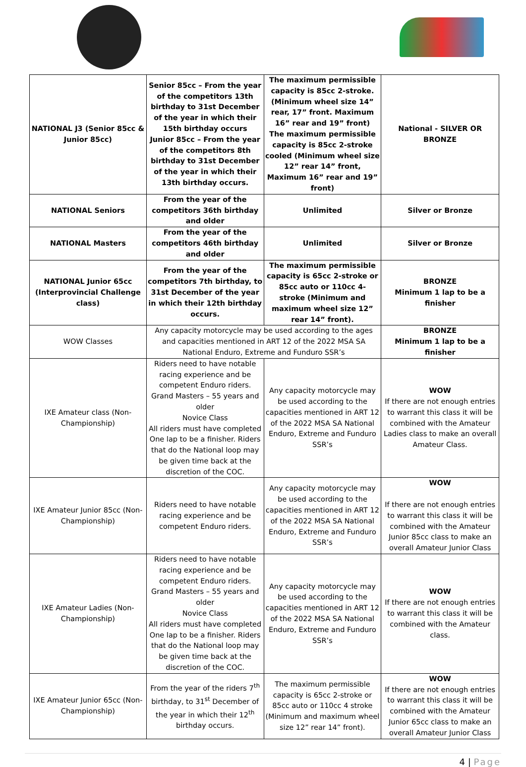| NATIONAL J3 (Senior 85cc & Junior 85cc) | Senior 85cc – From the year of the competitors 13th birthday to 31st December of the year in which their 15th birthday occurs Junior 85cc – From the year of the competitors 8th birthday to 31st December of the year in which their 13th birthday occurs. | The maximum permissible capacity is 85cc 2-stroke. (Minimum wheel size 14” rear, 17” front. Maximum 16” rear and 19” front) The maximum permissible capacity is 85cc 2-stroke cooled (Minimum wheel size 12” rear 14” front, Maximum 16” rear and 19” front) | National - SILVER OR BRONZE |
| NATIONAL Seniors | From the year of the competitors 36th birthday and older | Unlimited | Silver or Bronze |
| NATIONAL Masters | From the year of the competitors 46th birthday and older | Unlimited | Silver or Bronze |
| NATIONAL Junior 65cc (Interprovincial Challenge class) | From the year of the competitors 7th birthday, to 31st December of the year in which their 12th birthday occurs. | The maximum permissible capacity is 65cc 2-stroke or 85cc auto or 110cc 4- stroke (Minimum and maximum wheel size 12” rear 14” front). | BRONZE Minimum 1 lap to be a finisher |
| WOW Classes | Any capacity motorcycle may be used according to the ages and capacities mentioned in ART 12 of the 2022 MSA SA National Enduro, Extreme and Funduro SSR’s | | BRONZE Minimum 1 lap to be a finisher |
| IXE Amateur class (Non-Championship) | Riders need to have notable racing experience and be competent Enduro riders. Grand Masters – 55 years and older Novice Class All riders must have completed One lap to be a finisher. Riders that do the National loop may be given time back at the discretion of the COC. | Any capacity motorcycle may be used according to the capacities mentioned in ART 12 of the 2022 MSA SA National Enduro, Extreme and Funduro SSR’s | WOW If there are not enough entries to warrant this class it will be combined with the Amateur Ladies class to make an overall Amateur Class. |
| IXE Amateur Junior 85cc (Non-Championship) | Riders need to have notable racing experience and be competent Enduro riders. | Any capacity motorcycle may be used according to the capacities mentioned in ART 12 of the 2022 MSA SA National Enduro, Extreme and Funduro SSR’s | WOW If there are not enough entries to warrant this class it will be combined with the Amateur Junior 85cc class to make an overall Amateur Junior Class |
| IXE Amateur Ladies (Non-Championship) | Riders need to have notable racing experience and be competent Enduro riders. Grand Masters – 55 years and older Novice Class All riders must have completed One lap to be a finisher. Riders that do the National loop may be given time back at the discretion of the COC. | Any capacity motorcycle may be used according to the capacities mentioned in ART 12 of the 2022 MSA SA National Enduro, Extreme and Funduro SSR’s | WOW If there are not enough entries to warrant this class it will be combined with the Amateur class. |
| IXE Amateur Junior 65cc (Non-Championship) | From the year of the riders 7<sup>th</sup> birthday, to 31<sup>st</sup> December of the year in which their 12<sup>th</sup> birthday occurs. | The maximum permissible capacity is 65cc 2-stroke or 85cc auto or 110cc 4 stroke (Minimum and maximum wheel size 12” rear 14” front). | WOW If there are not enough entries to warrant this class it will be combined with the Amateur Junior 65cc class to make an overall Amateur Junior Class |
4 | Page